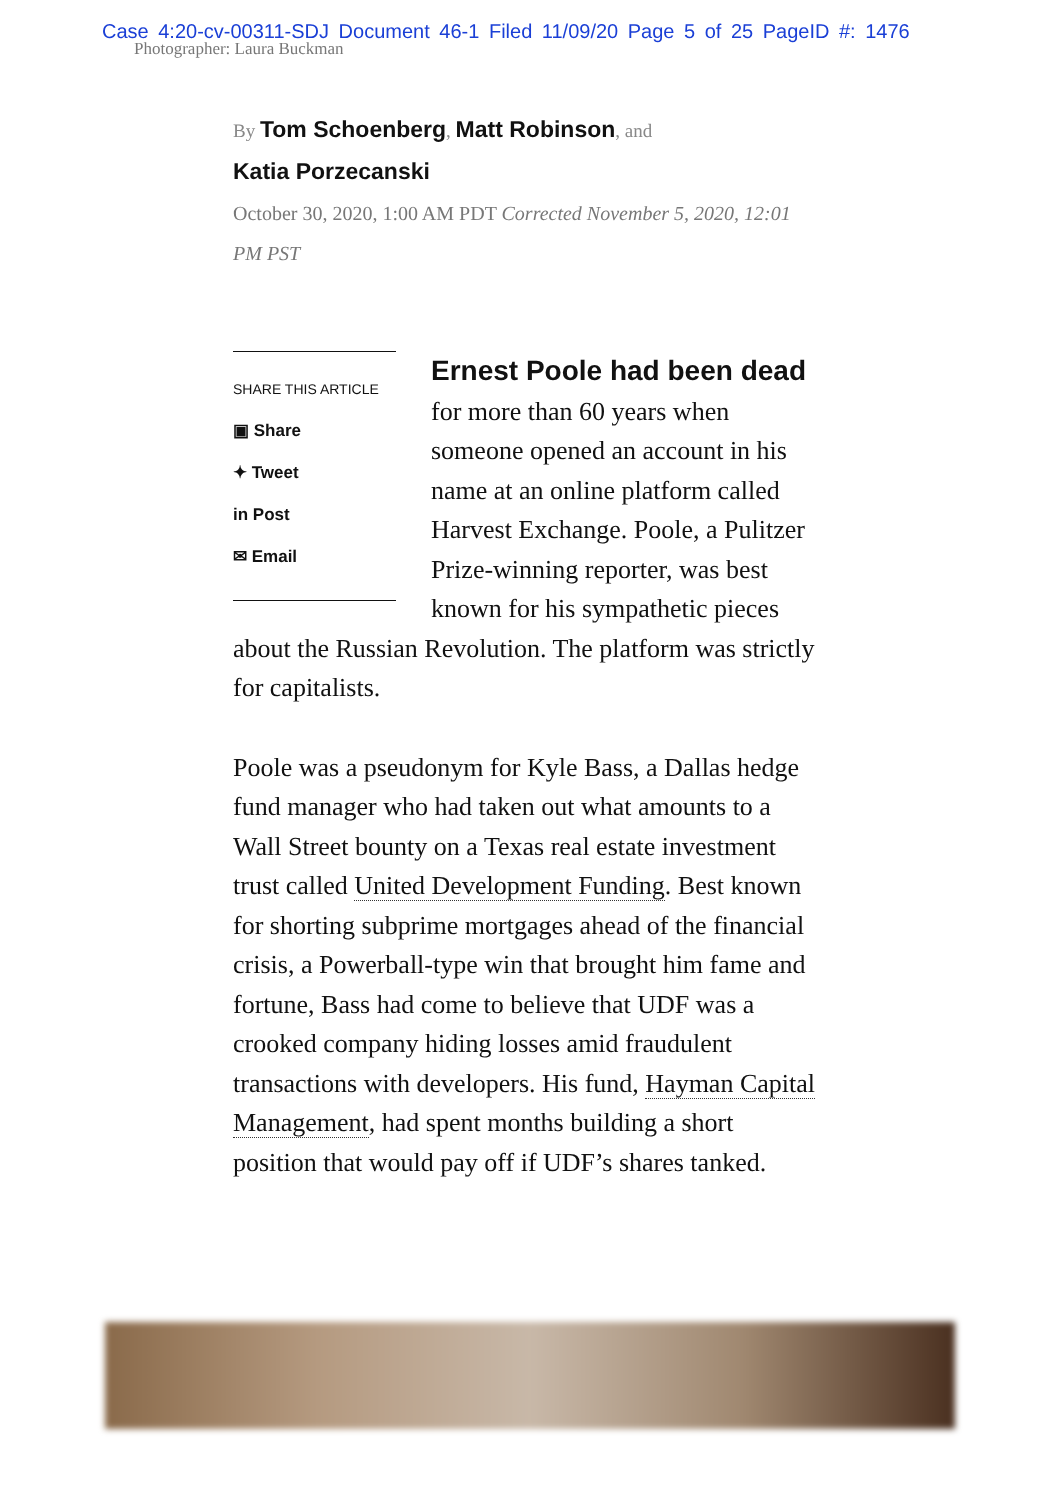Case 4:20-cv-00311-SDJ Document 46-1 Filed 11/09/20 Page 5 of 25 PageID #: 1476
Photographer: Laura Buckman
By Tom Schoenberg, Matt Robinson, and
Katia Porzecanski
October 30, 2020, 1:00 AM PDT Corrected November 5, 2020, 12:01 PM PST
SHARE THIS ARTICLE
▣ Share
✦ Tweet
in Post
✉ Email
Ernest Poole had been dead for more than 60 years when someone opened an account in his name at an online platform called Harvest Exchange. Poole, a Pulitzer Prize-winning reporter, was best known for his sympathetic pieces about the Russian Revolution. The platform was strictly for capitalists.
Poole was a pseudonym for Kyle Bass, a Dallas hedge fund manager who had taken out what amounts to a Wall Street bounty on a Texas real estate investment trust called United Development Funding. Best known for shorting subprime mortgages ahead of the financial crisis, a Powerball-type win that brought him fame and fortune, Bass had come to believe that UDF was a crooked company hiding losses amid fraudulent transactions with developers. His fund, Hayman Capital Management, had spent months building a short position that would pay off if UDF’s shares tanked.